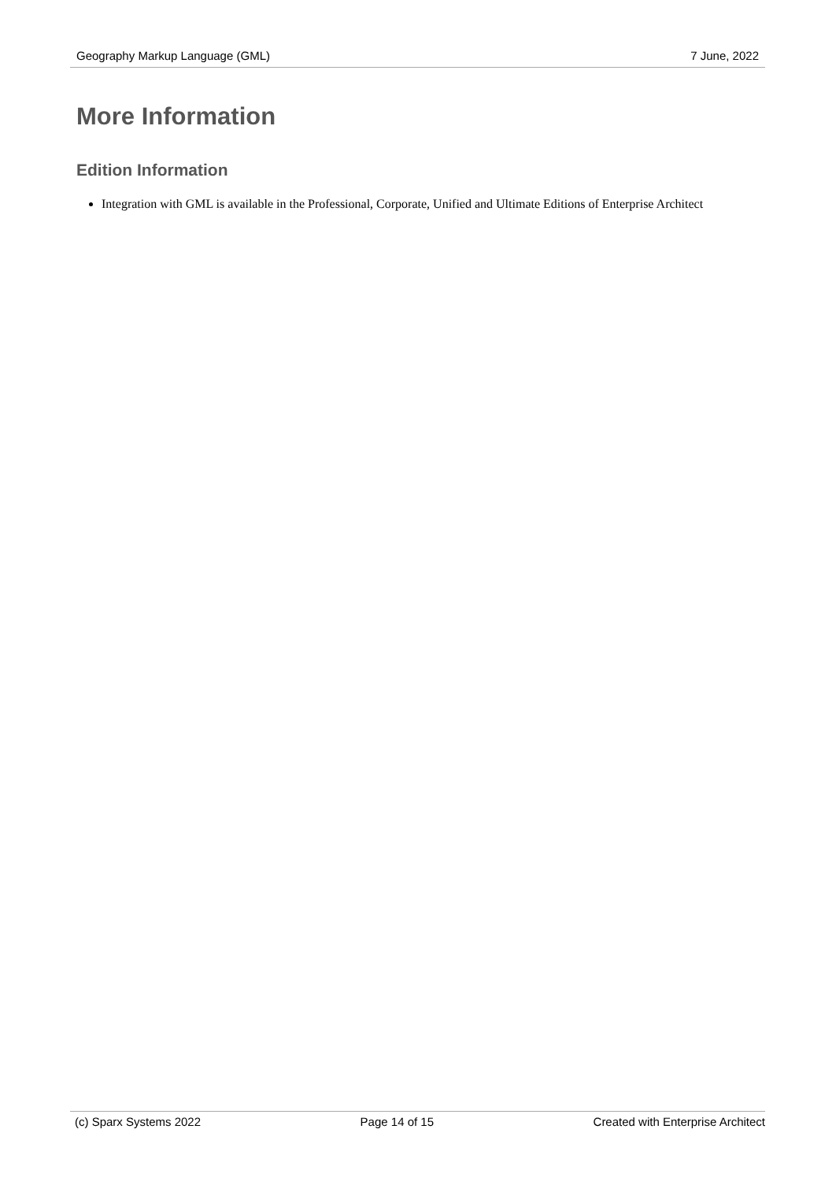Geography Markup Language (GML) 7 June, 2022
More Information
Edition Information
Integration with GML is available in the Professional, Corporate, Unified and Ultimate Editions of Enterprise Architect
(c) Sparx Systems 2022 Page 14 of 15 Created with Enterprise Architect